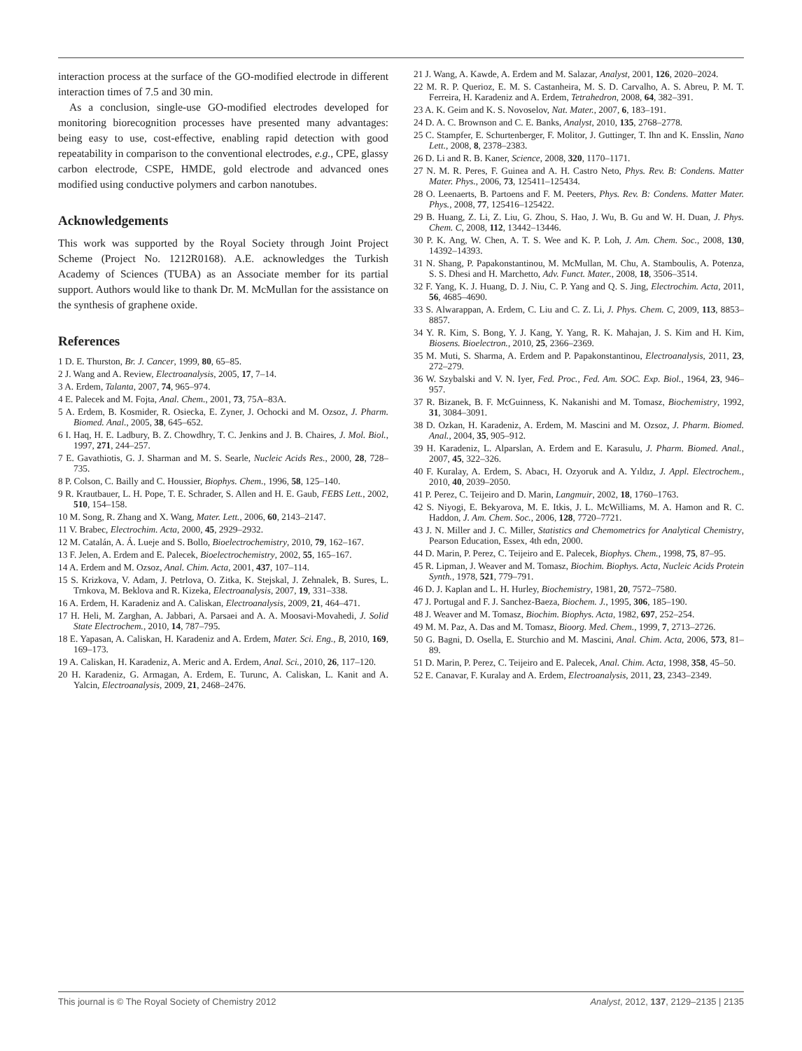interaction process at the surface of the GO-modified electrode in different interaction times of 7.5 and 30 min.
As a conclusion, single-use GO-modified electrodes developed for monitoring biorecognition processes have presented many advantages: being easy to use, cost-effective, enabling rapid detection with good repeatability in comparison to the conventional electrodes, e.g., CPE, glassy carbon electrode, CSPE, HMDE, gold electrode and advanced ones modified using conductive polymers and carbon nanotubes.
Acknowledgements
This work was supported by the Royal Society through Joint Project Scheme (Project No. 1212R0168). A.E. acknowledges the Turkish Academy of Sciences (TUBA) as an Associate member for its partial support. Authors would like to thank Dr. M. McMullan for the assistance on the synthesis of graphene oxide.
References
1 D. E. Thurston, Br. J. Cancer, 1999, 80, 65–85.
2 J. Wang and A. Review, Electroanalysis, 2005, 17, 7–14.
3 A. Erdem, Talanta, 2007, 74, 965–974.
4 E. Palecek and M. Fojta, Anal. Chem., 2001, 73, 75A–83A.
5 A. Erdem, B. Kosmider, R. Osiecka, E. Zyner, J. Ochocki and M. Ozsoz, J. Pharm. Biomed. Anal., 2005, 38, 645–652.
6 I. Haq, H. E. Ladbury, B. Z. Chowdhry, T. C. Jenkins and J. B. Chaires, J. Mol. Biol., 1997, 271, 244–257.
7 E. Gavathiotis, G. J. Sharman and M. S. Searle, Nucleic Acids Res., 2000, 28, 728–735.
8 P. Colson, C. Bailly and C. Houssier, Biophys. Chem., 1996, 58, 125–140.
9 R. Krautbauer, L. H. Pope, T. E. Schrader, S. Allen and H. E. Gaub, FEBS Lett., 2002, 510, 154–158.
10 M. Song, R. Zhang and X. Wang, Mater. Lett., 2006, 60, 2143–2147.
11 V. Brabec, Electrochim. Acta, 2000, 45, 2929–2932.
12 M. Catalán, A. Á. Lueje and S. Bollo, Bioelectrochemistry, 2010, 79, 162–167.
13 F. Jelen, A. Erdem and E. Palecek, Bioelectrochemistry, 2002, 55, 165–167.
14 A. Erdem and M. Ozsoz, Anal. Chim. Acta, 2001, 437, 107–114.
15 S. Krizkova, V. Adam, J. Petrlova, O. Zitka, K. Stejskal, J. Zehnalek, B. Sures, L. Trnkova, M. Beklova and R. Kizeka, Electroanalysis, 2007, 19, 331–338.
16 A. Erdem, H. Karadeniz and A. Caliskan, Electroanalysis, 2009, 21, 464–471.
17 H. Heli, M. Zarghan, A. Jabbari, A. Parsaei and A. A. Moosavi-Movahedi, J. Solid State Electrochem., 2010, 14, 787–795.
18 E. Yapasan, A. Caliskan, H. Karadeniz and A. Erdem, Mater. Sci. Eng., B, 2010, 169, 169–173.
19 A. Caliskan, H. Karadeniz, A. Meric and A. Erdem, Anal. Sci., 2010, 26, 117–120.
20 H. Karadeniz, G. Armagan, A. Erdem, E. Turunc, A. Caliskan, L. Kanit and A. Yalcin, Electroanalysis, 2009, 21, 2468–2476.
21 J. Wang, A. Kawde, A. Erdem and M. Salazar, Analyst, 2001, 126, 2020–2024.
22 M. R. P. Querioz, E. M. S. Castanheira, M. S. D. Carvalho, A. S. Abreu, P. M. T. Ferreira, H. Karadeniz and A. Erdem, Tetrahedron, 2008, 64, 382–391.
23 A. K. Geim and K. S. Novoselov, Nat. Mater., 2007, 6, 183–191.
24 D. A. C. Brownson and C. E. Banks, Analyst, 2010, 135, 2768–2778.
25 C. Stampfer, E. Schurtenberger, F. Molitor, J. Guttinger, T. Ihn and K. Ensslin, Nano Lett., 2008, 8, 2378–2383.
26 D. Li and R. B. Kaner, Science, 2008, 320, 1170–1171.
27 N. M. R. Peres, F. Guinea and A. H. Castro Neto, Phys. Rev. B: Condens. Matter Mater. Phys., 2006, 73, 125411–125434.
28 O. Leenaerts, B. Partoens and F. M. Peeters, Phys. Rev. B: Condens. Matter Mater. Phys., 2008, 77, 125416–125422.
29 B. Huang, Z. Li, Z. Liu, G. Zhou, S. Hao, J. Wu, B. Gu and W. H. Duan, J. Phys. Chem. C, 2008, 112, 13442–13446.
30 P. K. Ang, W. Chen, A. T. S. Wee and K. P. Loh, J. Am. Chem. Soc., 2008, 130, 14392–14393.
31 N. Shang, P. Papakonstantinou, M. McMullan, M. Chu, A. Stamboulis, A. Potenza, S. S. Dhesi and H. Marchetto, Adv. Funct. Mater., 2008, 18, 3506–3514.
32 F. Yang, K. J. Huang, D. J. Niu, C. P. Yang and Q. S. Jing, Electrochim. Acta, 2011, 56, 4685–4690.
33 S. Alwarappan, A. Erdem, C. Liu and C. Z. Li, J. Phys. Chem. C, 2009, 113, 8853–8857.
34 Y. R. Kim, S. Bong, Y. J. Kang, Y. Yang, R. K. Mahajan, J. S. Kim and H. Kim, Biosens. Bioelectron., 2010, 25, 2366–2369.
35 M. Muti, S. Sharma, A. Erdem and P. Papakonstantinou, Electroanalysis, 2011, 23, 272–279.
36 W. Szybalski and V. N. Iyer, Fed. Proc., Fed. Am. SOC. Exp. Biol., 1964, 23, 946–957.
37 R. Bizanek, B. F. McGuinness, K. Nakanishi and M. Tomasz, Biochemistry, 1992, 31, 3084–3091.
38 D. Ozkan, H. Karadeniz, A. Erdem, M. Mascini and M. Ozsoz, J. Pharm. Biomed. Anal., 2004, 35, 905–912.
39 H. Karadeniz, L. Alparslan, A. Erdem and E. Karasulu, J. Pharm. Biomed. Anal., 2007, 45, 322–326.
40 F. Kuralay, A. Erdem, S. Abacı, H. Ozyoruk and A. Yıldız, J. Appl. Electrochem., 2010, 40, 2039–2050.
41 P. Perez, C. Teijeiro and D. Marin, Langmuir, 2002, 18, 1760–1763.
42 S. Niyogi, E. Bekyarova, M. E. Itkis, J. L. McWilliams, M. A. Hamon and R. C. Haddon, J. Am. Chem. Soc., 2006, 128, 7720–7721.
43 J. N. Miller and J. C. Miller, Statistics and Chemometrics for Analytical Chemistry, Pearson Education, Essex, 4th edn, 2000.
44 D. Marin, P. Perez, C. Teijeiro and E. Palecek, Biophys. Chem., 1998, 75, 87–95.
45 R. Lipman, J. Weaver and M. Tomasz, Biochim. Biophys. Acta, Nucleic Acids Protein Synth., 1978, 521, 779–791.
46 D. J. Kaplan and L. H. Hurley, Biochemistry, 1981, 20, 7572–7580.
47 J. Portugal and F. J. Sanchez-Baeza, Biochem. J., 1995, 306, 185–190.
48 J. Weaver and M. Tomasz, Biochim. Biophys. Acta, 1982, 697, 252–254.
49 M. M. Paz, A. Das and M. Tomasz, Bioorg. Med. Chem., 1999, 7, 2713–2726.
50 G. Bagni, D. Osella, E. Sturchio and M. Mascini, Anal. Chim. Acta, 2006, 573, 81–89.
51 D. Marin, P. Perez, C. Teijeiro and E. Palecek, Anal. Chim. Acta, 1998, 358, 45–50.
52 E. Canavar, F. Kuralay and A. Erdem, Electroanalysis, 2011, 23, 2343–2349.
This journal is © The Royal Society of Chemistry 2012 Analyst, 2012, 137, 2129–2135 | 2135